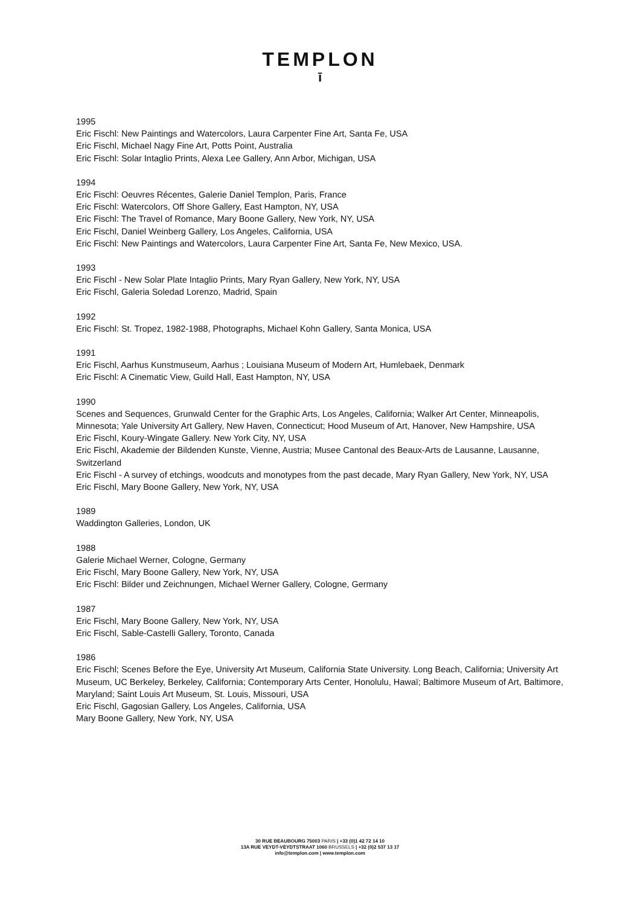TEMPLON
ī
1995
Eric Fischl: New Paintings and Watercolors, Laura Carpenter Fine Art, Santa Fe, USA
Eric Fischl, Michael Nagy Fine Art, Potts Point, Australia
Eric Fischl: Solar Intaglio Prints, Alexa Lee Gallery, Ann Arbor, Michigan, USA
1994
Eric Fischl: Oeuvres Récentes, Galerie Daniel Templon, Paris, France
Eric Fischl: Watercolors, Off Shore Gallery, East Hampton, NY, USA
Eric Fischl: The Travel of Romance, Mary Boone Gallery, New York, NY, USA
Eric Fischl, Daniel Weinberg Gallery, Los Angeles, California, USA
Eric Fischl: New Paintings and Watercolors, Laura Carpenter Fine Art, Santa Fe, New Mexico, USA.
1993
Eric Fischl - New Solar Plate Intaglio Prints, Mary Ryan Gallery, New York, NY, USA
Eric Fischl, Galeria Soledad Lorenzo, Madrid, Spain
1992
Eric Fischl: St. Tropez, 1982-1988, Photographs, Michael Kohn Gallery, Santa Monica, USA
1991
Eric Fischl, Aarhus Kunstmuseum, Aarhus ; Louisiana Museum of Modern Art, Humlebaek, Denmark
Eric Fischl: A Cinematic View, Guild Hall, East Hampton, NY, USA
1990
Scenes and Sequences, Grunwald Center for the Graphic Arts, Los Angeles, California; Walker Art Center, Minneapolis, Minnesota; Yale University Art Gallery, New Haven, Connecticut; Hood Museum of Art, Hanover, New Hampshire, USA
Eric Fischl, Koury-Wingate Gallery. New York City, NY, USA
Eric Fischl, Akademie der Bildenden Kunste, Vienne, Austria; Musee Cantonal des Beaux-Arts de Lausanne, Lausanne, Switzerland
Eric Fischl - A survey of etchings, woodcuts and monotypes from the past decade, Mary Ryan Gallery, New York, NY, USA
Eric Fischl, Mary Boone Gallery, New York, NY, USA
1989
Waddington Galleries, London, UK
1988
Galerie Michael Werner, Cologne, Germany
Eric Fischl, Mary Boone Gallery, New York, NY, USA
Eric Fischl: Bilder und Zeichnungen, Michael Werner Gallery, Cologne, Germany
1987
Eric Fischl, Mary Boone Gallery, New York, NY, USA
Eric Fischl, Sable-Castelli Gallery, Toronto, Canada
1986
Eric Fischl; Scenes Before the Eye, University Art Museum, California State University. Long Beach, California; University Art Museum, UC Berkeley, Berkeley, California; Contemporary Arts Center, Honolulu, Hawaï; Baltimore Museum of Art, Baltimore, Maryland; Saint Louis Art Museum, St. Louis, Missouri, USA
Eric Fischl, Gagosian Gallery, Los Angeles, California, USA
Mary Boone Gallery, New York, NY, USA
30 RUE BEAUBOURG 75003 PARIS | +33 (0)1 42 72 14 10
13A RUE VEYDT-VEYDTSTRAAT 1060 BRUSSELS | +32 (0)2 537 13 17
info@templon.com | www.templon.com